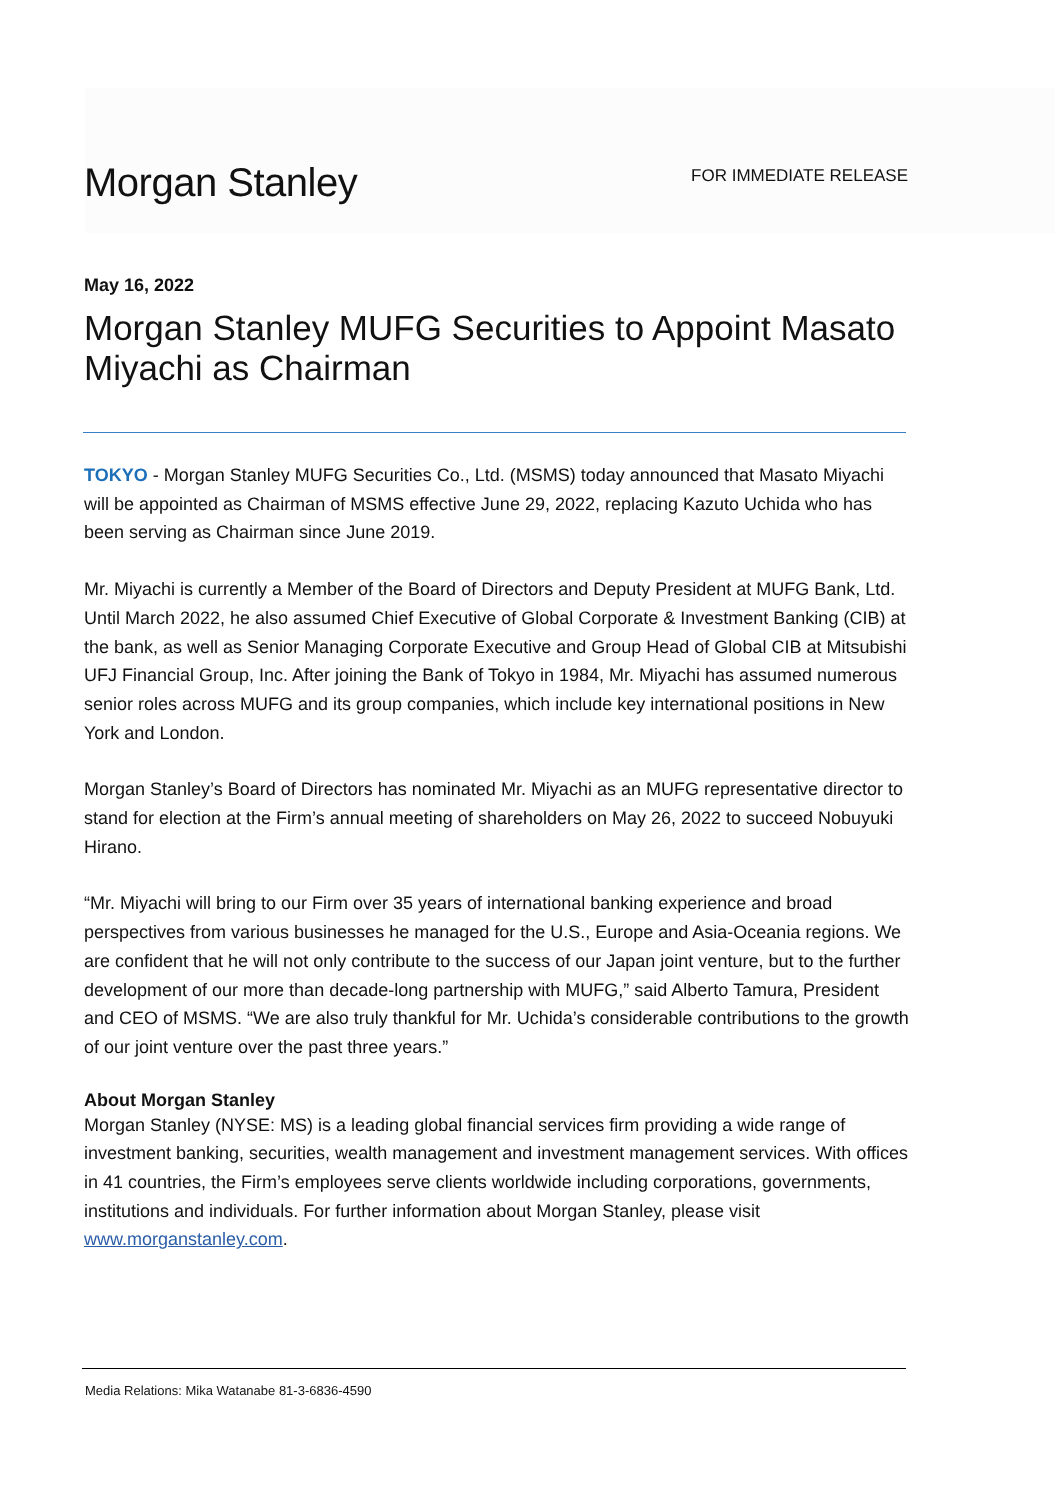Morgan Stanley
FOR IMMEDIATE RELEASE
May 16, 2022
Morgan Stanley MUFG Securities to Appoint Masato Miyachi as Chairman
TOKYO - Morgan Stanley MUFG Securities Co., Ltd. (MSMS) today announced that Masato Miyachi will be appointed as Chairman of MSMS effective June 29, 2022, replacing Kazuto Uchida who has been serving as Chairman since June 2019.
Mr. Miyachi is currently a Member of the Board of Directors and Deputy President at MUFG Bank, Ltd. Until March 2022, he also assumed Chief Executive of Global Corporate & Investment Banking (CIB) at the bank, as well as Senior Managing Corporate Executive and Group Head of Global CIB at Mitsubishi UFJ Financial Group, Inc. After joining the Bank of Tokyo in 1984, Mr. Miyachi has assumed numerous senior roles across MUFG and its group companies, which include key international positions in New York and London.
Morgan Stanley’s Board of Directors has nominated Mr. Miyachi as an MUFG representative director to stand for election at the Firm’s annual meeting of shareholders on May 26, 2022 to succeed Nobuyuki Hirano.
“Mr. Miyachi will bring to our Firm over 35 years of international banking experience and broad perspectives from various businesses he managed for the U.S., Europe and Asia-Oceania regions. We are confident that he will not only contribute to the success of our Japan joint venture, but to the further development of our more than decade-long partnership with MUFG,” said Alberto Tamura, President and CEO of MSMS. “We are also truly thankful for Mr. Uchida’s considerable contributions to the growth of our joint venture over the past three years.”
About Morgan Stanley
Morgan Stanley (NYSE: MS) is a leading global financial services firm providing a wide range of investment banking, securities, wealth management and investment management services. With offices in 41 countries, the Firm’s employees serve clients worldwide including corporations, governments, institutions and individuals. For further information about Morgan Stanley, please visit www.morganstanley.com.
Media Relations: Mika Watanabe 81-3-6836-4590